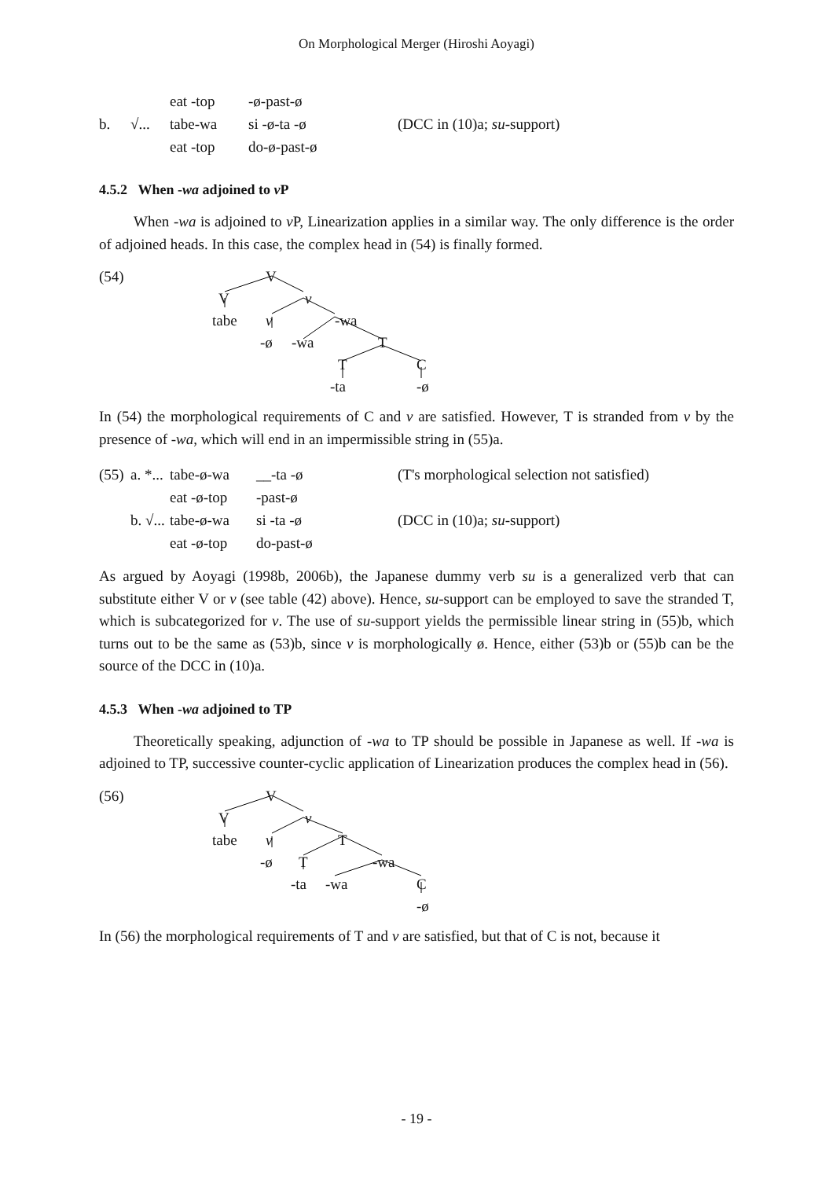On Morphological Merger (Hiroshi Aoyagi)
eat -top -ø-past-ø b. √... tabe-wa si -ø-ta -ø (DCC in (10)a; su-support) eat -top do-ø-past-ø
4.5.2 When -wa adjoined to v P
When -wa is adjoined to v P, Linearization applies in a similar way. The only difference is the order of adjoined heads. In this case, the complex head in (54) is finally formed.
(54) V
V v
tabe v -wa
-ø -wa T
T C
-ta -ø
In (54) the morphological requirements of C and v are satisfied. However, T is stranded from v by the presence of -wa, which will end in an impermissible string in (55)a.
(55) a. *... tabe-ø-wa __-ta -ø (T's morphological selection not satisfied) eat -ø-top -past-ø b. √... tabe-ø-wa si -ta -ø (DCC in (10)a; su-support) eat -ø-top do-past-ø
As argued by Aoyagi (1998b, 2006b), the Japanese dummy verb su is a generalized verb that can substitute either V or v (see table (42) above). Hence, su-support can be employed to save the stranded T, which is subcategorized for v. The use of su-support yields the permissible linear string in (55)b, which turns out to be the same as (53)b, since v is morphologically ø. Hence, either (53)b or (55)b can be the source of the DCC in (10)a.
4.5.3 When -wa adjoined to TP
Theoretically speaking, adjunction of -wa to TP should be possible in Japanese as well. If -wa is adjoined to TP, successive counter-cyclic application of Linearization produces the complex head in (56).
(56) V
V v
tabe v T
-ø T -wa
-ta -wa C
-ø
In (56) the morphological requirements of T and v are satisfied, but that of C is not, because it
- 19 -